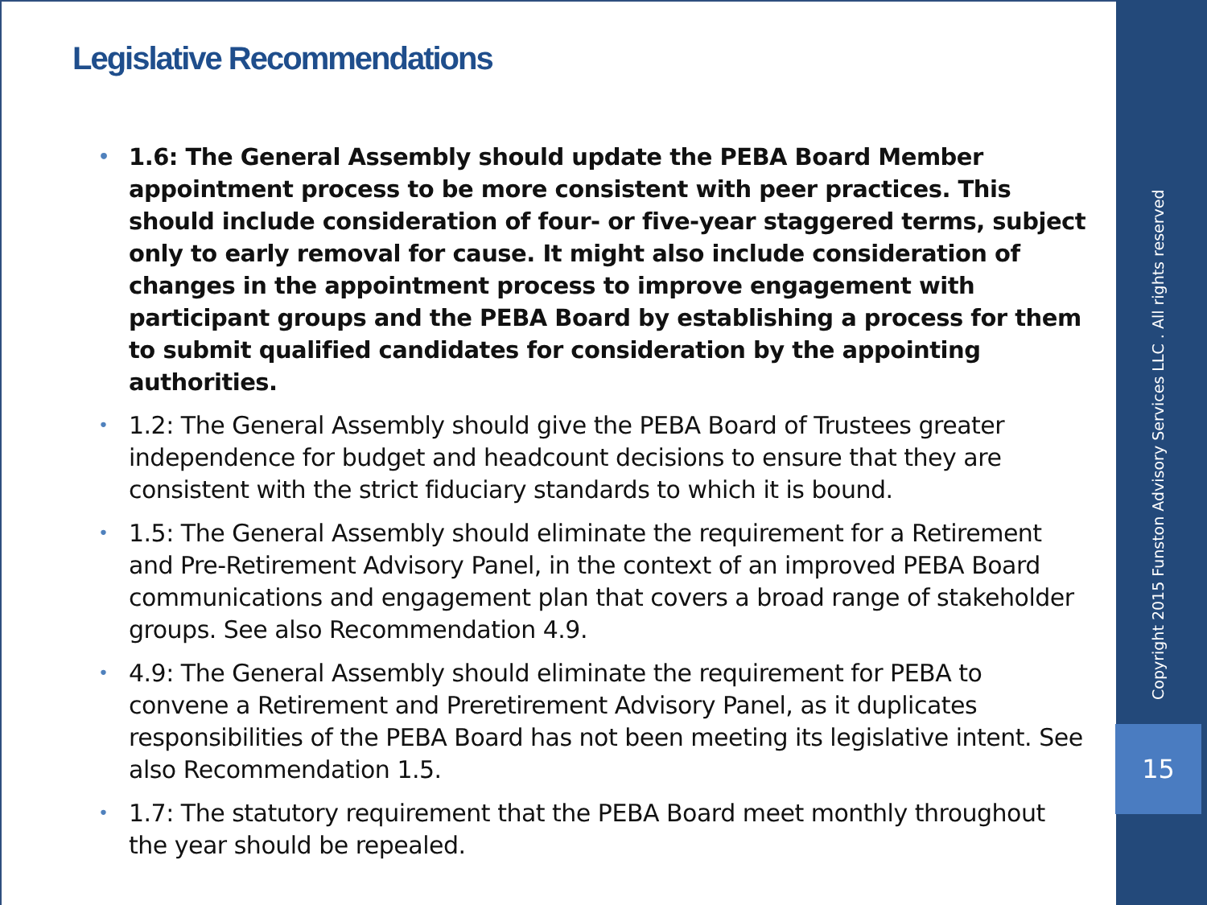Legislative Recommendations
• 1.6: The General Assembly should update the PEBA Board Member appointment process to be more consistent with peer practices. This should include consideration of four- or five-year staggered terms, subject only to early removal for cause. It might also include consideration of changes in the appointment process to improve engagement with participant groups and the PEBA Board by establishing a process for them to submit qualified candidates for consideration by the appointing authorities.
• 1.2: The General Assembly should give the PEBA Board of Trustees greater independence for budget and headcount decisions to ensure that they are consistent with the strict fiduciary standards to which it is bound.
• 1.5: The General Assembly should eliminate the requirement for a Retirement and Pre-Retirement Advisory Panel, in the context of an improved PEBA Board communications and engagement plan that covers a broad range of stakeholder groups. See also Recommendation 4.9.
• 4.9: The General Assembly should eliminate the requirement for PEBA to convene a Retirement and Preretirement Advisory Panel, as it duplicates responsibilities of the PEBA Board has not been meeting its legislative intent. See also Recommendation 1.5.
• 1.7: The statutory requirement that the PEBA Board meet monthly throughout the year should be repealed.
Copyright 2015 Funston Advisory Services LLC . All rights reserved
15